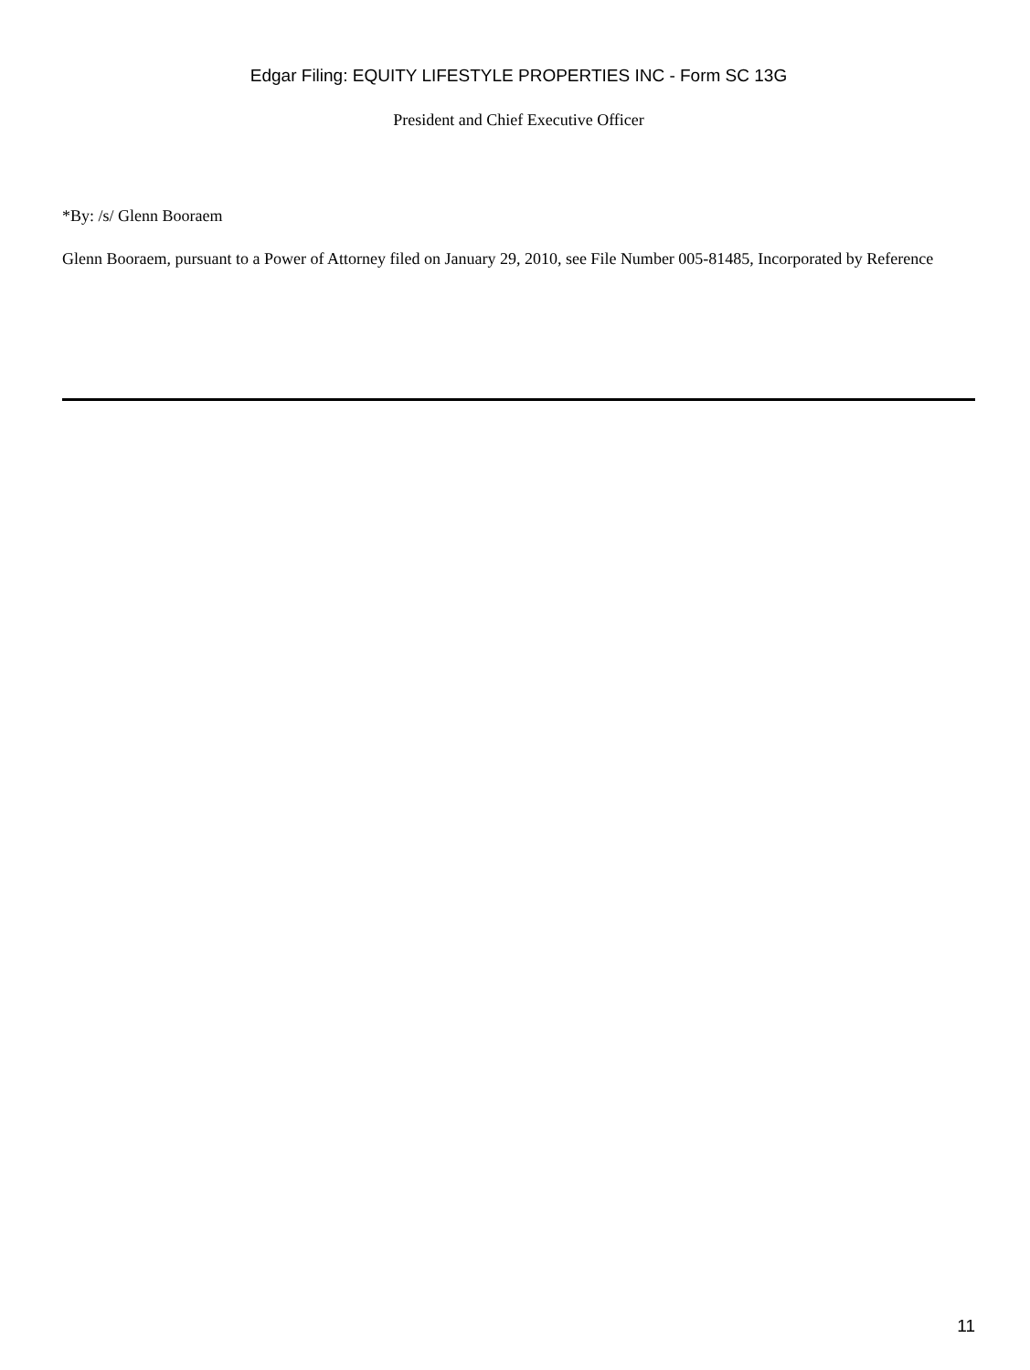Edgar Filing: EQUITY LIFESTYLE PROPERTIES INC - Form SC 13G
President and Chief Executive Officer
*By: /s/ Glenn Booraem
Glenn Booraem, pursuant to a Power of Attorney filed on January 29, 2010, see File Number 005-81485, Incorporated by Reference
11